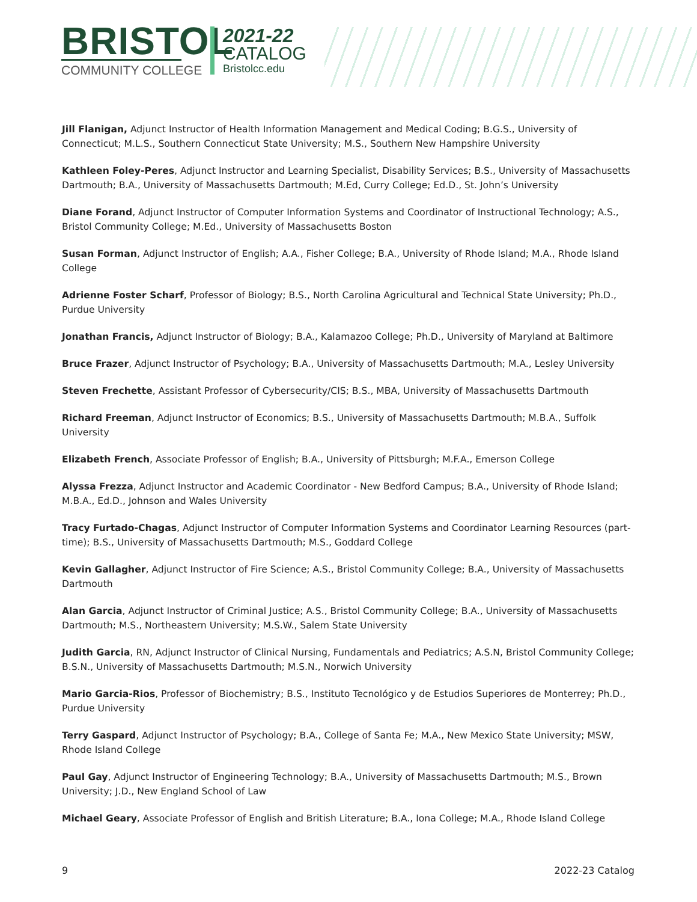BRISTOL
COMMUNITY COLLEGE
2021-22
CATALOG
Bristolcc.edu
Jill Flanigan, Adjunct Instructor of Health Information Management and Medical Coding; B.G.S., University of Connecticut; M.L.S., Southern Connecticut State University; M.S., Southern New Hampshire University
Kathleen Foley-Peres, Adjunct Instructor and Learning Specialist, Disability Services; B.S., University of Massachusetts Dartmouth; B.A., University of Massachusetts Dartmouth; M.Ed, Curry College; Ed.D., St. John’s University
Diane Forand, Adjunct Instructor of Computer Information Systems and Coordinator of Instructional Technology; A.S., Bristol Community College; M.Ed., University of Massachusetts Boston
Susan Forman, Adjunct Instructor of English; A.A., Fisher College; B.A., University of Rhode Island; M.A., Rhode Island College
Adrienne Foster Scharf, Professor of Biology; B.S., North Carolina Agricultural and Technical State University; Ph.D., Purdue University
Jonathan Francis, Adjunct Instructor of Biology; B.A., Kalamazoo College; Ph.D., University of Maryland at Baltimore
Bruce Frazer, Adjunct Instructor of Psychology; B.A., University of Massachusetts Dartmouth; M.A., Lesley University
Steven Frechette, Assistant Professor of Cybersecurity/CIS; B.S., MBA, University of Massachusetts Dartmouth
Richard Freeman, Adjunct Instructor of Economics; B.S., University of Massachusetts Dartmouth; M.B.A., Suffolk University
Elizabeth French, Associate Professor of English; B.A., University of Pittsburgh; M.F.A., Emerson College
Alyssa Frezza, Adjunct Instructor and Academic Coordinator - New Bedford Campus; B.A., University of Rhode Island; M.B.A., Ed.D., Johnson and Wales University
Tracy Furtado-Chagas, Adjunct Instructor of Computer Information Systems and Coordinator Learning Resources (part-time); B.S., University of Massachusetts Dartmouth; M.S., Goddard College
Kevin Gallagher, Adjunct Instructor of Fire Science; A.S., Bristol Community College; B.A., University of Massachusetts Dartmouth
Alan Garcia, Adjunct Instructor of Criminal Justice; A.S., Bristol Community College; B.A., University of Massachusetts Dartmouth; M.S., Northeastern University; M.S.W., Salem State University
Judith Garcia, RN, Adjunct Instructor of Clinical Nursing, Fundamentals and Pediatrics; A.S.N, Bristol Community College; B.S.N., University of Massachusetts Dartmouth; M.S.N., Norwich University
Mario Garcia-Rios, Professor of Biochemistry; B.S., Instituto Tecnológico y de Estudios Superiores de Monterrey; Ph.D., Purdue University
Terry Gaspard, Adjunct Instructor of Psychology; B.A., College of Santa Fe; M.A., New Mexico State University; MSW, Rhode Island College
Paul Gay, Adjunct Instructor of Engineering Technology; B.A., University of Massachusetts Dartmouth; M.S., Brown University; J.D., New England School of Law
Michael Geary, Associate Professor of English and British Literature; B.A., Iona College; M.A., Rhode Island College
9 2022-23 Catalog